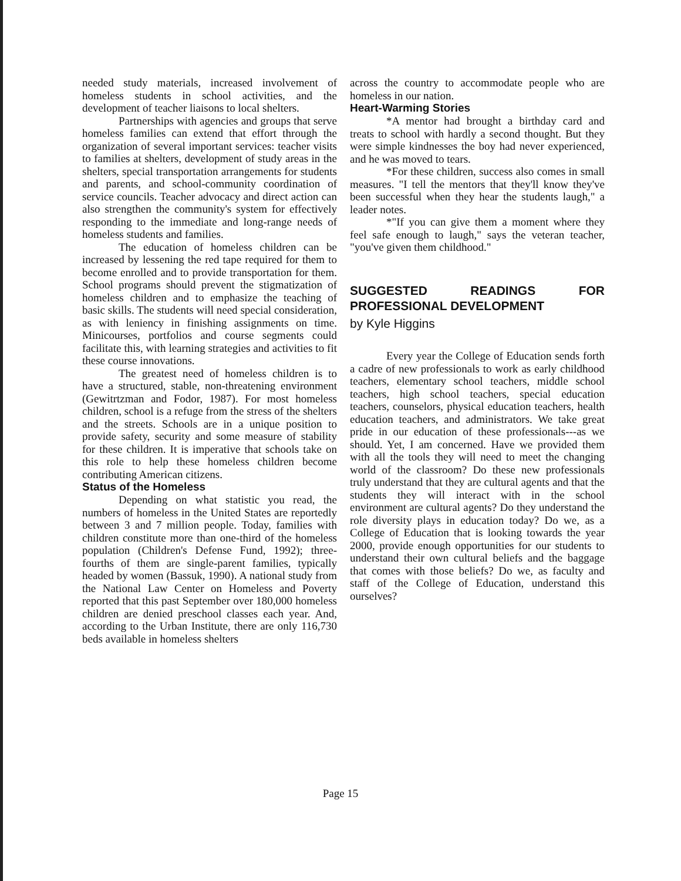needed study materials, increased involvement of homeless students in school activities, and the development of teacher liaisons to local shelters.
Partnerships with agencies and groups that serve homeless families can extend that effort through the organization of several important services: teacher visits to families at shelters, development of study areas in the shelters, special transportation arrangements for students and parents, and school-community coordination of service councils. Teacher advocacy and direct action can also strengthen the community's system for effectively responding to the immediate and long-range needs of homeless students and families.
The education of homeless children can be increased by lessening the red tape required for them to become enrolled and to provide transportation for them. School programs should prevent the stigmatization of homeless children and to emphasize the teaching of basic skills. The students will need special consideration, as with leniency in finishing assignments on time. Minicourses, portfolios and course segments could facilitate this, with learning strategies and activities to fit these course innovations.
The greatest need of homeless children is to have a structured, stable, non-threatening environment (Gewitrtzman and Fodor, 1987). For most homeless children, school is a refuge from the stress of the shelters and the streets. Schools are in a unique position to provide safety, security and some measure of stability for these children. It is imperative that schools take on this role to help these homeless children become contributing American citizens.
Status of the Homeless
Depending on what statistic you read, the numbers of homeless in the United States are reportedly between 3 and 7 million people. Today, families with children constitute more than one-third of the homeless population (Children's Defense Fund, 1992); three-fourths of them are single-parent families, typically headed by women (Bassuk, 1990). A national study from the National Law Center on Homeless and Poverty reported that this past September over 180,000 homeless children are denied preschool classes each year. And, according to the Urban Institute, there are only 116,730 beds available in homeless shelters
across the country to accommodate people who are homeless in our nation.
Heart-Warming Stories
*A mentor had brought a birthday card and treats to school with hardly a second thought. But they were simple kindnesses the boy had never experienced, and he was moved to tears.
*For these children, success also comes in small measures. "I tell the mentors that they'll know they've been successful when they hear the students laugh," a leader notes.
*"If you can give them a moment where they feel safe enough to laugh," says the veteran teacher, "you've given them childhood."
SUGGESTED READINGS FOR PROFESSIONAL DEVELOPMENT
by Kyle Higgins
Every year the College of Education sends forth a cadre of new professionals to work as early childhood teachers, elementary school teachers, middle school teachers, high school teachers, special education teachers, counselors, physical education teachers, health education teachers, and administrators. We take great pride in our education of these professionals---as we should. Yet, I am concerned. Have we provided them with all the tools they will need to meet the changing world of the classroom? Do these new professionals truly understand that they are cultural agents and that the students they will interact with in the school environment are cultural agents? Do they understand the role diversity plays in education today? Do we, as a College of Education that is looking towards the year 2000, provide enough opportunities for our students to understand their own cultural beliefs and the baggage that comes with those beliefs? Do we, as faculty and staff of the College of Education, understand this ourselves?
Page 15